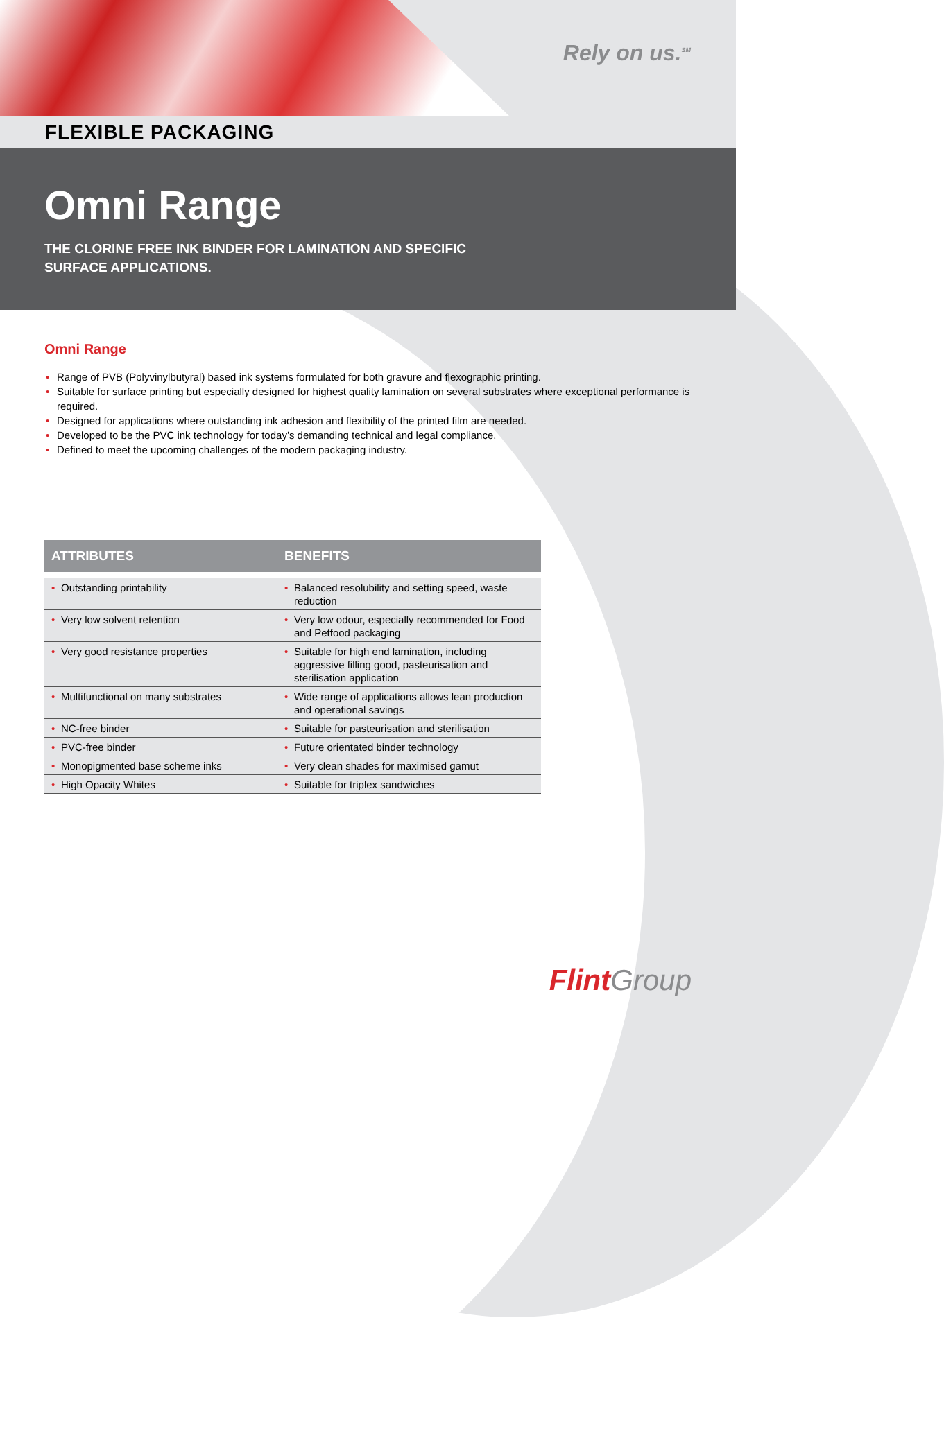Rely on us.<sup>SM</sup>
FLEXIBLE PACKAGING
Omni Range
THE CLORINE FREE INK BINDER FOR LAMINATION AND SPECIFIC
SURFACE APPLICATIONS.
Omni Range
• Range of PVB (Polyvinylbutyral) based ink systems formulated for both gravure and flexographic printing.
• Suitable for surface printing but especially designed for highest quality lamination on several substrates where exceptional performance is required.
• Designed for applications where outstanding ink adhesion and flexibility of the printed film are needed.
• Developed to be the PVC ink technology for today’s demanding technical and legal compliance.
• Defined to meet the upcoming challenges of the modern packaging industry.
| ATTRIBUTES | BENEFITS |
| --- | --- |
| • Outstanding printability | • Balanced resolubility and setting speed, waste reduction |
| • Very low solvent retention | • Very low odour, especially recommended for Food and Petfood packaging |
| • Very good resistance properties | • Suitable for high end lamination, including aggressive filling good, pasteurisation and sterilisation application |
| • Multifunctional on many substrates | • Wide range of applications allows lean production and operational savings |
| • NC-free binder | • Suitable for pasteurisation and sterilisation |
| • PVC-free binder | • Future orientated binder technology |
| • Monopigmented base scheme inks | • Very clean shades for maximised gamut |
| • High Opacity Whites | • Suitable for triplex sandwiches |
Flint Group